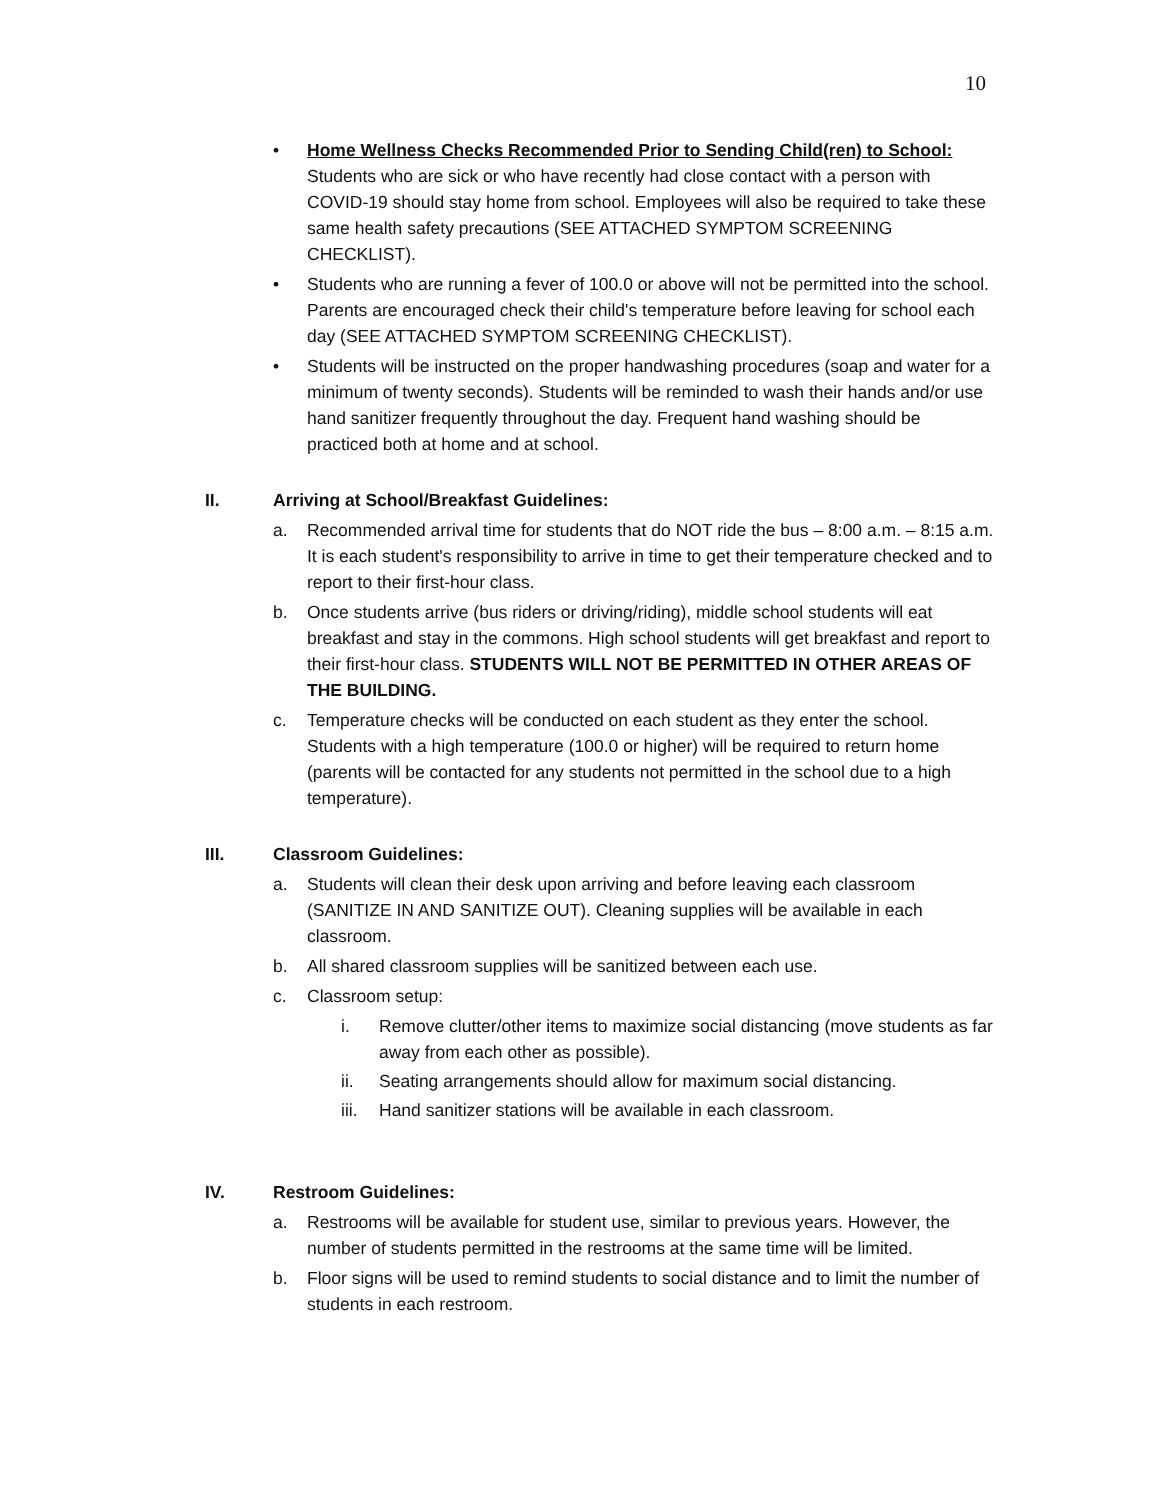10
• Home Wellness Checks Recommended Prior to Sending Child(ren) to School: Students who are sick or who have recently had close contact with a person with COVID-19 should stay home from school. Employees will also be required to take these same health safety precautions (SEE ATTACHED SYMPTOM SCREENING CHECKLIST).
• Students who are running a fever of 100.0 or above will not be permitted into the school. Parents are encouraged check their child's temperature before leaving for school each day (SEE ATTACHED SYMPTOM SCREENING CHECKLIST).
• Students will be instructed on the proper handwashing procedures (soap and water for a minimum of twenty seconds). Students will be reminded to wash their hands and/or use hand sanitizer frequently throughout the day. Frequent hand washing should be practiced both at home and at school.
II. Arriving at School/Breakfast Guidelines:
a. Recommended arrival time for students that do NOT ride the bus – 8:00 a.m. – 8:15 a.m. It is each student's responsibility to arrive in time to get their temperature checked and to report to their first-hour class.
b. Once students arrive (bus riders or driving/riding), middle school students will eat breakfast and stay in the commons. High school students will get breakfast and report to their first-hour class. STUDENTS WILL NOT BE PERMITTED IN OTHER AREAS OF THE BUILDING.
c. Temperature checks will be conducted on each student as they enter the school. Students with a high temperature (100.0 or higher) will be required to return home (parents will be contacted for any students not permitted in the school due to a high temperature).
III. Classroom Guidelines:
a. Students will clean their desk upon arriving and before leaving each classroom (SANITIZE IN AND SANITIZE OUT). Cleaning supplies will be available in each classroom.
b. All shared classroom supplies will be sanitized between each use.
c. Classroom setup:
i. Remove clutter/other items to maximize social distancing (move students as far away from each other as possible).
ii. Seating arrangements should allow for maximum social distancing.
iii.
Hand sanitizer stations will be available in each classroom.
IV. Restroom Guidelines:
a. Restrooms will be available for student use, similar to previous years. However, the number of students permitted in the restrooms at the same time will be limited.
b. Floor signs will be used to remind students to social distance and to limit the number of students in each restroom.